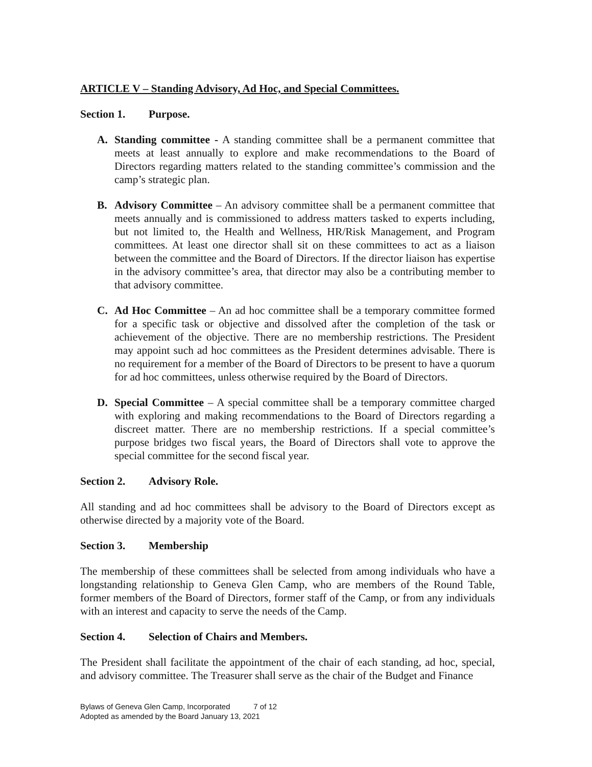ARTICLE V – Standing Advisory, Ad Hoc, and Special Committees.
Section 1. Purpose.
A. Standing committee - A standing committee shall be a permanent committee that meets at least annually to explore and make recommendations to the Board of Directors regarding matters related to the standing committee’s commission and the camp’s strategic plan.
B. Advisory Committee – An advisory committee shall be a permanent committee that meets annually and is commissioned to address matters tasked to experts including, but not limited to, the Health and Wellness, HR/Risk Management, and Program committees. At least one director shall sit on these committees to act as a liaison between the committee and the Board of Directors. If the director liaison has expertise in the advisory committee’s area, that director may also be a contributing member to that advisory committee.
C. Ad Hoc Committee – An ad hoc committee shall be a temporary committee formed for a specific task or objective and dissolved after the completion of the task or achievement of the objective. There are no membership restrictions. The President may appoint such ad hoc committees as the President determines advisable. There is no requirement for a member of the Board of Directors to be present to have a quorum for ad hoc committees, unless otherwise required by the Board of Directors.
D. Special Committee – A special committee shall be a temporary committee charged with exploring and making recommendations to the Board of Directors regarding a discreet matter. There are no membership restrictions. If a special committee’s purpose bridges two fiscal years, the Board of Directors shall vote to approve the special committee for the second fiscal year.
Section 2. Advisory Role.
All standing and ad hoc committees shall be advisory to the Board of Directors except as otherwise directed by a majority vote of the Board.
Section 3. Membership
The membership of these committees shall be selected from among individuals who have a longstanding relationship to Geneva Glen Camp, who are members of the Round Table, former members of the Board of Directors, former staff of the Camp, or from any individuals with an interest and capacity to serve the needs of the Camp.
Section 4. Selection of Chairs and Members.
The President shall facilitate the appointment of the chair of each standing, ad hoc, special, and advisory committee. The Treasurer shall serve as the chair of the Budget and Finance
Bylaws of Geneva Glen Camp, Incorporated 7 of 12
Adopted as amended by the Board January 13, 2021